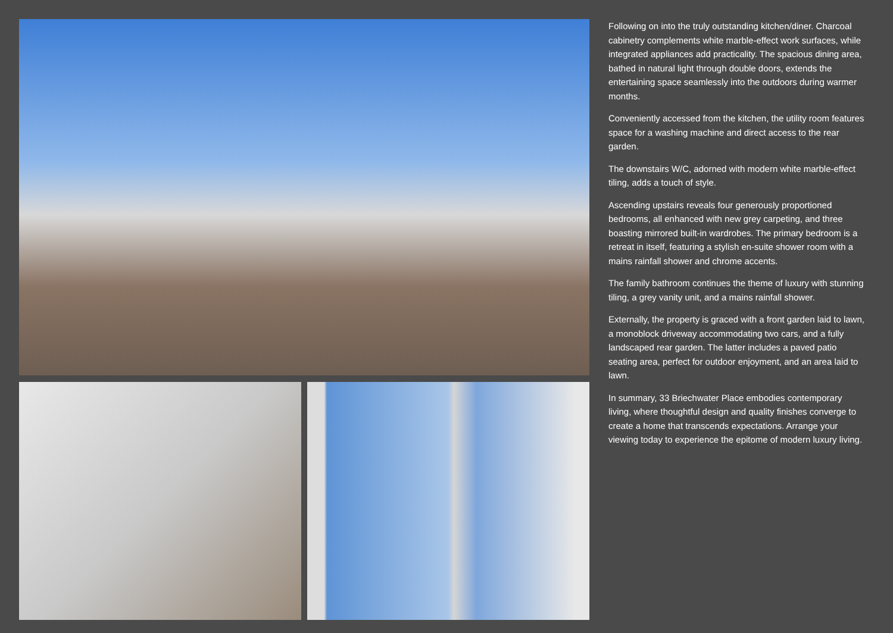Following on into the truly outstanding kitchen/diner. Charcoal cabinetry complements white marble-effect work surfaces, while integrated appliances add practicality. The spacious dining area, bathed in natural light through double doors, extends the entertaining space seamlessly into the outdoors during warmer months.
Conveniently accessed from the kitchen, the utility room features space for a washing machine and direct access to the rear garden.
The downstairs W/C, adorned with modern white marble-effect tiling, adds a touch of style.
Ascending upstairs reveals four generously proportioned bedrooms, all enhanced with new grey carpeting, and three boasting mirrored built-in wardrobes. The primary bedroom is a retreat in itself, featuring a stylish en-suite shower room with a mains rainfall shower and chrome accents.
The family bathroom continues the theme of luxury with stunning tiling, a grey vanity unit, and a mains rainfall shower.
Externally, the property is graced with a front garden laid to lawn, a monoblock driveway accommodating two cars, and a fully landscaped rear garden. The latter includes a paved patio seating area, perfect for outdoor enjoyment, and an area laid to lawn.
In summary, 33 Briechwater Place embodies contemporary living, where thoughtful design and quality finishes converge to create a home that transcends expectations. Arrange your viewing today to experience the epitome of modern luxury living.